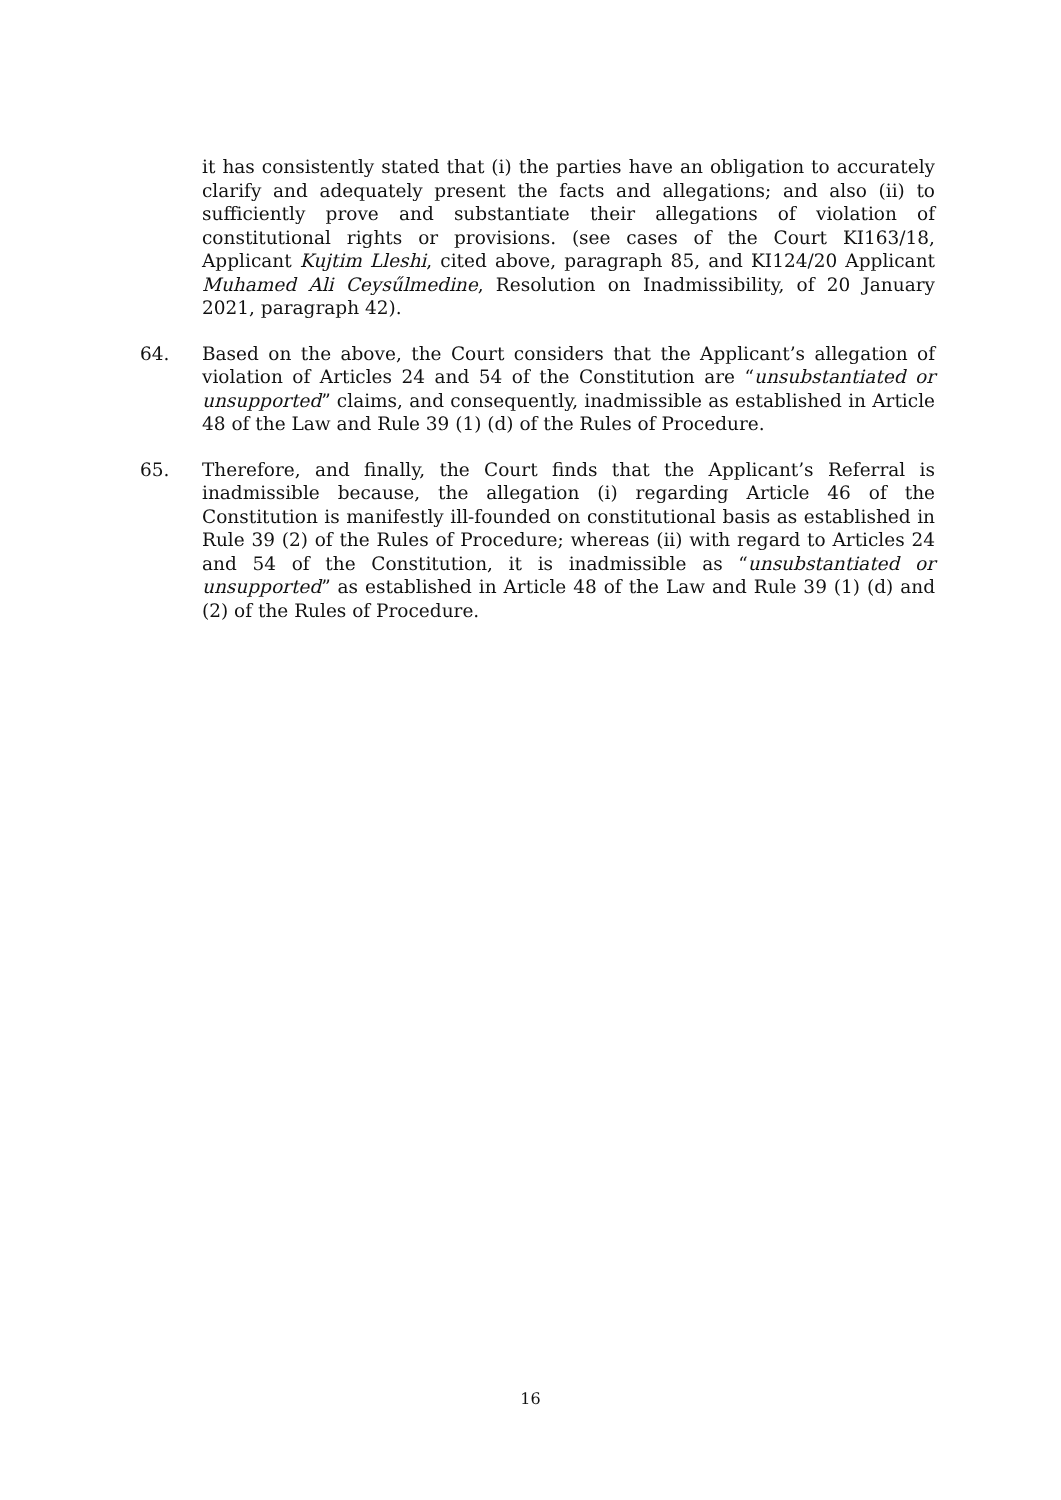it has consistently stated that (i) the parties have an obligation to accurately clarify and adequately present the facts and allegations; and also (ii) to sufficiently prove and substantiate their allegations of violation of constitutional rights or provisions. (see cases of the Court KI163/18, Applicant Kujtim Lleshi, cited above, paragraph 85, and KI124/20 Applicant Muhamed Ali Ceysűlmedine, Resolution on Inadmissibility, of 20 January 2021, paragraph 42).
64. Based on the above, the Court considers that the Applicant’s allegation of violation of Articles 24 and 54 of the Constitution are “unsubstantiated or unsupported” claims, and consequently, inadmissible as established in Article 48 of the Law and Rule 39 (1) (d) of the Rules of Procedure.
65. Therefore, and finally, the Court finds that the Applicant’s Referral is inadmissible because, the allegation (i) regarding Article 46 of the Constitution is manifestly ill-founded on constitutional basis as established in Rule 39 (2) of the Rules of Procedure; whereas (ii) with regard to Articles 24 and 54 of the Constitution, it is inadmissible as “unsubstantiated or unsupported” as established in Article 48 of the Law and Rule 39 (1) (d) and (2) of the Rules of Procedure.
16